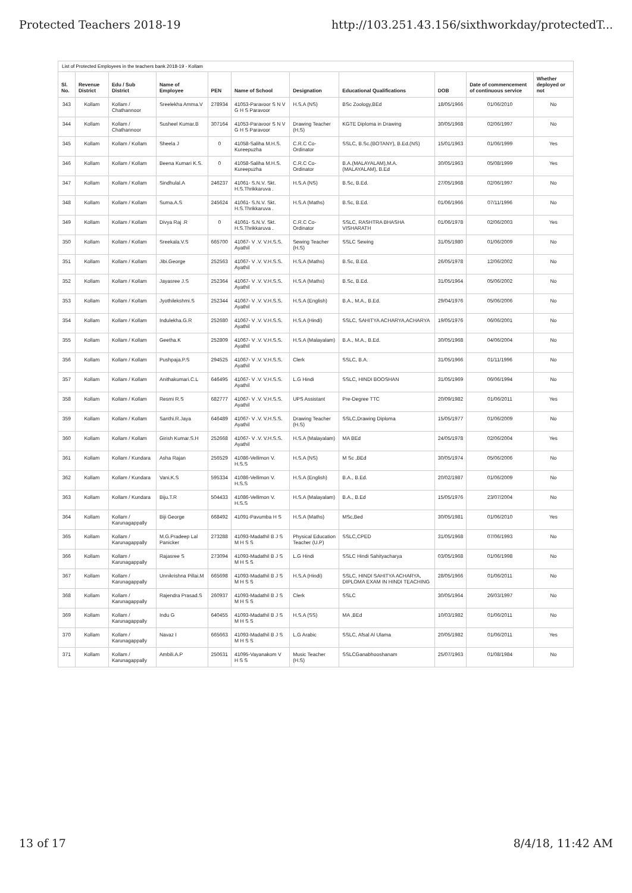Protected Teachers 2018-19 http://103.251.43.156/sixthworkday/protectedT...
List of Protected Employees in the teachers bank 2018-19 - Kollam
| Sl. No. | Revenue District | Edu / Sub District | Name of Employee | PEN | Name of School | Designation | Educational Qualifications | DOB | Date of commencement of continuous service | Whether deployed or not |
| --- | --- | --- | --- | --- | --- | --- | --- | --- | --- | --- |
| 343 | Kollam | Kollam / Chathannoor | Sreelekha Amma.V | 278934 | 41053-Paravoor S N V G H S Paravoor | H.S.A (NS) | BSc Zoology,BEd | 18/05/1966 | 01/06/2010 | No |
| 344 | Kollam | Kollam / Chathannoor | Susheel Kumar.B | 307164 | 41053-Paravoor S N V G H S Paravoor | Drawing Teacher (H.S) | KGTE Diploma in Drawing | 30/05/1968 | 02/06/1997 | No |
| 345 | Kollam | Kollam / Kollam | Sheela J | 0 | 41058-Saliha M.H.S. Kureepuzha | C.R.C Co-Ordinator | SSLC, B.Sc.(BOTANY), B.Ed.(NS) | 15/01/1963 | 01/06/1999 | Yes |
| 346 | Kollam | Kollam / Kollam | Beena Kumari K.S. | 0 | 41058-Saliha M.H.S. Kureepuzha | C.R.C Co-Ordinator | B.A.(MALAYALAM),M.A. (MALAYALAM), B.Ed | 30/05/1963 | 05/08/1999 | Yes |
| 347 | Kollam | Kollam / Kollam | Sindhulal.A | 246237 | 41061- S.N.V. Skt. H.S.Thrikkaruva . | H.S.A (NS) | B.Sc, B.Ed. | 27/05/1968 | 02/06/1997 | No |
| 348 | Kollam | Kollam / Kollam | Suma.A.S | 245624 | 41061- S.N.V. Skt. H.S.Thrikkaruva . | H.S.A (Maths) | B.Sc, B.Ed. | 01/06/1966 | 07/11/1996 | No |
| 349 | Kollam | Kollam / Kollam | Divya Raj .R | 0 | 41061- S.N.V. Skt. H.S.Thrikkaruva . | C.R.C Co-Ordinator | SSLC, RASHTRA BHASHA VISHARATH | 01/06/1978 | 02/06/2003 | Yes |
| 350 | Kollam | Kollam / Kollam | Sreekala.V.S | 665700 | 41067- V .V. V.H.S.S. Ayathil | Sewing Teacher (H.S) | SSLC Sewing | 31/05/1980 | 01/06/2009 | No |
| 351 | Kollam | Kollam / Kollam | Jibi.George | 252563 | 41067- V .V. V.H.S.S. Ayathil | H.S.A (Maths) | B.Sc, B.Ed. | 26/05/1978 | 12/06/2002 | No |
| 352 | Kollam | Kollam / Kollam | Jayasree J.S | 252364 | 41067- V .V. V.H.S.S. Ayathil | H.S.A (Maths) | B.Sc, B.Ed. | 31/05/1964 | 05/06/2002 | No |
| 353 | Kollam | Kollam / Kollam | Jyothilekshmi.S | 252344 | 41067- V .V. V.H.S.S. Ayathil | H.S.A (English) | B.A., M.A., B.Ed. | 29/04/1976 | 05/06/2006 | No |
| 354 | Kollam | Kollam / Kollam | Indulekha.G.R | 252680 | 41067- V .V. V.H.S.S. Ayathil | H.S.A (Hindi) | SSLC, SAHITYA ACHARYA,ACHARYA | 19/05/1976 | 06/06/2001 | No |
| 355 | Kollam | Kollam / Kollam | Geetha.K | 252809 | 41067- V .V. V.H.S.S. Ayathil | H.S.A (Malayalam) | B.A., M.A., B.Ed. | 30/05/1968 | 04/06/2004 | No |
| 356 | Kollam | Kollam / Kollam | Pushpaja.P.S | 294525 | 41067- V .V. V.H.S.S. Ayathil | Clerk | SSLC, B.A. | 31/05/1966 | 01/11/1996 | No |
| 357 | Kollam | Kollam / Kollam | Anithakumari.C.L | 646495 | 41067- V .V. V.H.S.S. Ayathil | L.G Hindi | SSLC, HINDI BOOSHAN | 31/05/1969 | 06/06/1994 | No |
| 358 | Kollam | Kollam / Kollam | Resmi R.S | 682777 | 41067- V .V. V.H.S.S. Ayathil | UPS Assistant | Pre-Degree TTC | 20/09/1982 | 01/06/2011 | Yes |
| 359 | Kollam | Kollam / Kollam | Santhi.R.Jaya | 646489 | 41067- V .V. V.H.S.S. Ayathil | Drawing Teacher (H.S) | SSLC,Drawing Diploma | 15/05/1977 | 01/06/2009 | No |
| 360 | Kollam | Kollam / Kollam | Girish Kumar.S.H | 252668 | 41067- V .V. V.H.S.S. Ayathil | H.S.A (Malayalam) | MA BEd | 24/05/1978 | 02/06/2004 | Yes |
| 361 | Kollam | Kollam / Kundara | Asha Rajan | 256529 | 41086-Vellimon V. H.S.S | H.S.A (NS) | M Sc ,BEd | 30/05/1974 | 05/06/2006 | No |
| 362 | Kollam | Kollam / Kundara | Vani.K.S | 595334 | 41086-Vellimon V. H.S.S | H.S.A (English) | B.A., B.Ed. | 20/02/1987 | 01/06/2009 | No |
| 363 | Kollam | Kollam / Kundara | Biju.T.R | 504433 | 41086-Vellimon V. H.S.S | H.S.A (Malayalam) | B.A., B.Ed | 15/05/1976 | 23/07/2004 | No |
| 364 | Kollam | Kollam / Karunagappally | Biji George | 668492 | 41091-Pavumba H S | H.S.A (Maths) | MSc,Bed | 30/05/1981 | 01/06/2010 | Yes |
| 365 | Kollam | Kollam / Karunagappally | M.G.Pradeep Lal Panicker | 273288 | 41093-Madathil B J S M H S S | Physical Education Teacher (U.P) | SSLC,CPED | 31/05/1968 | 07/06/1993 | No |
| 366 | Kollam | Kollam / Karunagappally | Rajasree S | 273094 | 41093-Madathil B J S M H S S | L.G Hindi | SSLC Hindi Sahityacharya | 03/05/1968 | 01/06/1998 | No |
| 367 | Kollam | Kollam / Karunagappally | Unnikrishna Pillai.M | 665698 | 41093-Madathil B J S M H S S | H.S.A (Hindi) | SSLC, HINDI SAHITYA ACHARYA, DIPLOMA EXAM IN HINDI TEACHING | 28/05/1966 | 01/06/2011 | No |
| 368 | Kollam | Kollam / Karunagappally | Rajendra Prasad.S | 260937 | 41093-Madathil B J S M H S S | Clerk | SSLC | 30/05/1964 | 26/03/1997 | No |
| 369 | Kollam | Kollam / Karunagappally | Indu G | 640455 | 41093-Madathil B J S M H S S | H.S.A (SS) | MA ,BEd | 10/03/1982 | 01/06/2011 | No |
| 370 | Kollam | Kollam / Karunagappally | Navaz I | 665663 | 41093-Madathil B J S M H S S | L.G Arabic | SSLC, Afsal Al Ulama | 20/05/1982 | 01/06/2011 | Yes |
| 371 | Kollam | Kollam / Karunagappally | Ambili.A.P | 250631 | 41095-Vayanakom V H S S | Music Teacher (H.S) | SSLCGanabhooshanam | 25/07/1963 | 01/08/1984 | No |
13 of 17 8/4/18, 11:42 AM